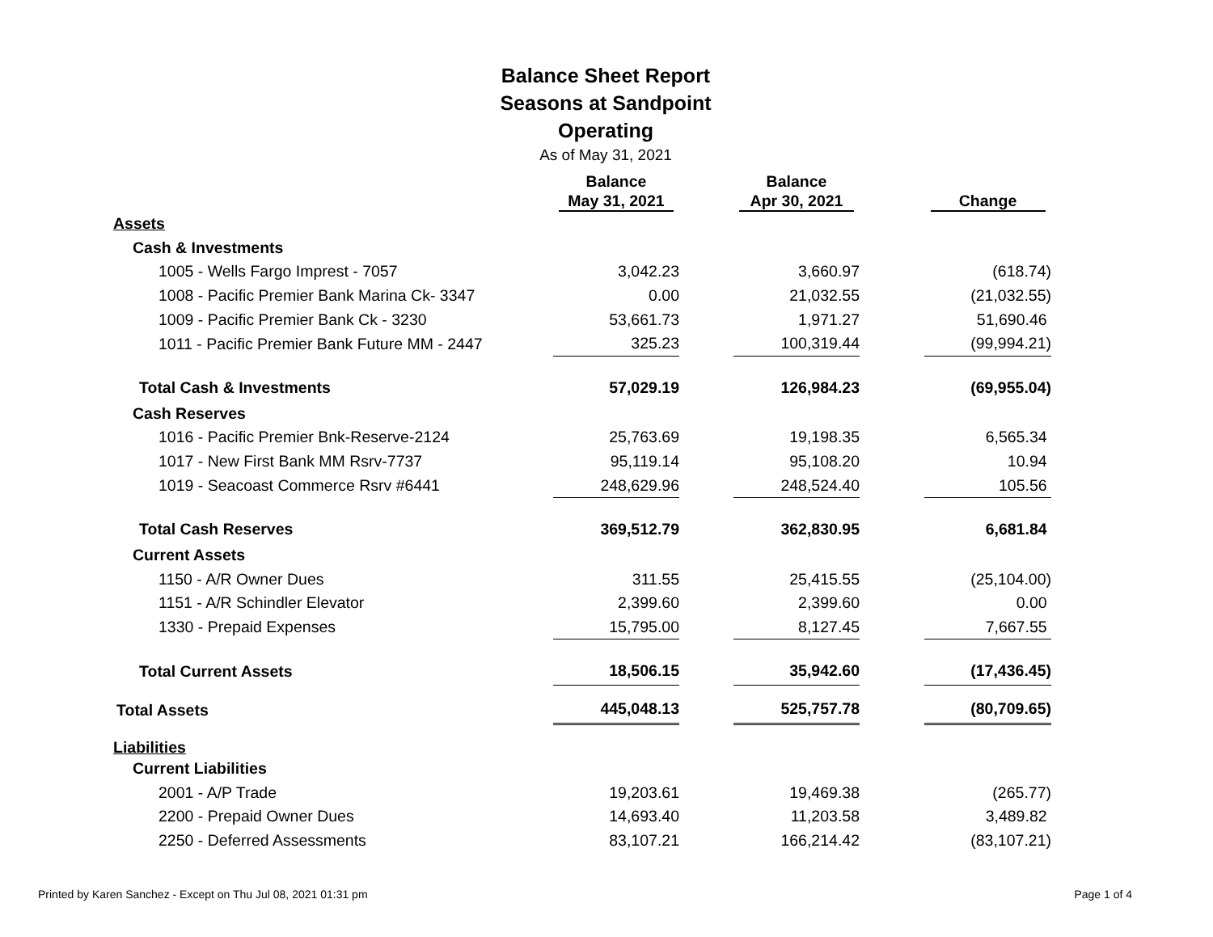Balance Sheet Report
Seasons at Sandpoint
Operating
As of May 31, 2021
| | Balance May 31, 2021 | | Balance Apr 30, 2021 | | Change |
| --- | --- | --- | --- | --- | --- |
| Assets | | | | | |
| Cash & Investments | | | | | |
| 1005 - Wells Fargo Imprest - 7057 | 3,042.23 | | 3,660.97 | | (618.74) |
| 1008 - Pacific Premier Bank Marina Ck- 3347 | 0.00 | | 21,032.55 | | (21,032.55) |
| 1009 - Pacific Premier Bank Ck - 3230 | 53,661.73 | | 1,971.27 | | 51,690.46 |
| 1011 - Pacific Premier Bank Future MM - 2447 | 325.23 | | 100,319.44 | | (99,994.21) |
| Total Cash & Investments | 57,029.19 | | 126,984.23 | | (69,955.04) |
| Cash Reserves | | | | | |
| 1016 - Pacific Premier Bnk-Reserve-2124 | 25,763.69 | | 19,198.35 | | 6,565.34 |
| 1017 - New First Bank MM Rsrv-7737 | 95,119.14 | | 95,108.20 | | 10.94 |
| 1019 - Seacoast Commerce Rsrv #6441 | 248,629.96 | | 248,524.40 | | 105.56 |
| Total Cash Reserves | 369,512.79 | | 362,830.95 | | 6,681.84 |
| Current Assets | | | | | |
| 1150 - A/R Owner Dues | 311.55 | | 25,415.55 | | (25,104.00) |
| 1151 - A/R Schindler Elevator | 2,399.60 | | 2,399.60 | | 0.00 |
| 1330 - Prepaid Expenses | 15,795.00 | | 8,127.45 | | 7,667.55 |
| Total Current Assets | 18,506.15 | | 35,942.60 | | (17,436.45) |
| Total Assets | 445,048.13 | | 525,757.78 | | (80,709.65) |
| Liabilities | | | | | |
| Current Liabilities | | | | | |
| 2001 - A/P Trade | 19,203.61 | | 19,469.38 | | (265.77) |
| 2200 - Prepaid Owner Dues | 14,693.40 | | 11,203.58 | | 3,489.82 |
| 2250 - Deferred Assessments | 83,107.21 | | 166,214.42 | | (83,107.21) |
Printed by Karen Sanchez - Except on Thu Jul 08, 2021 01:31 pm
Page 1 of 4